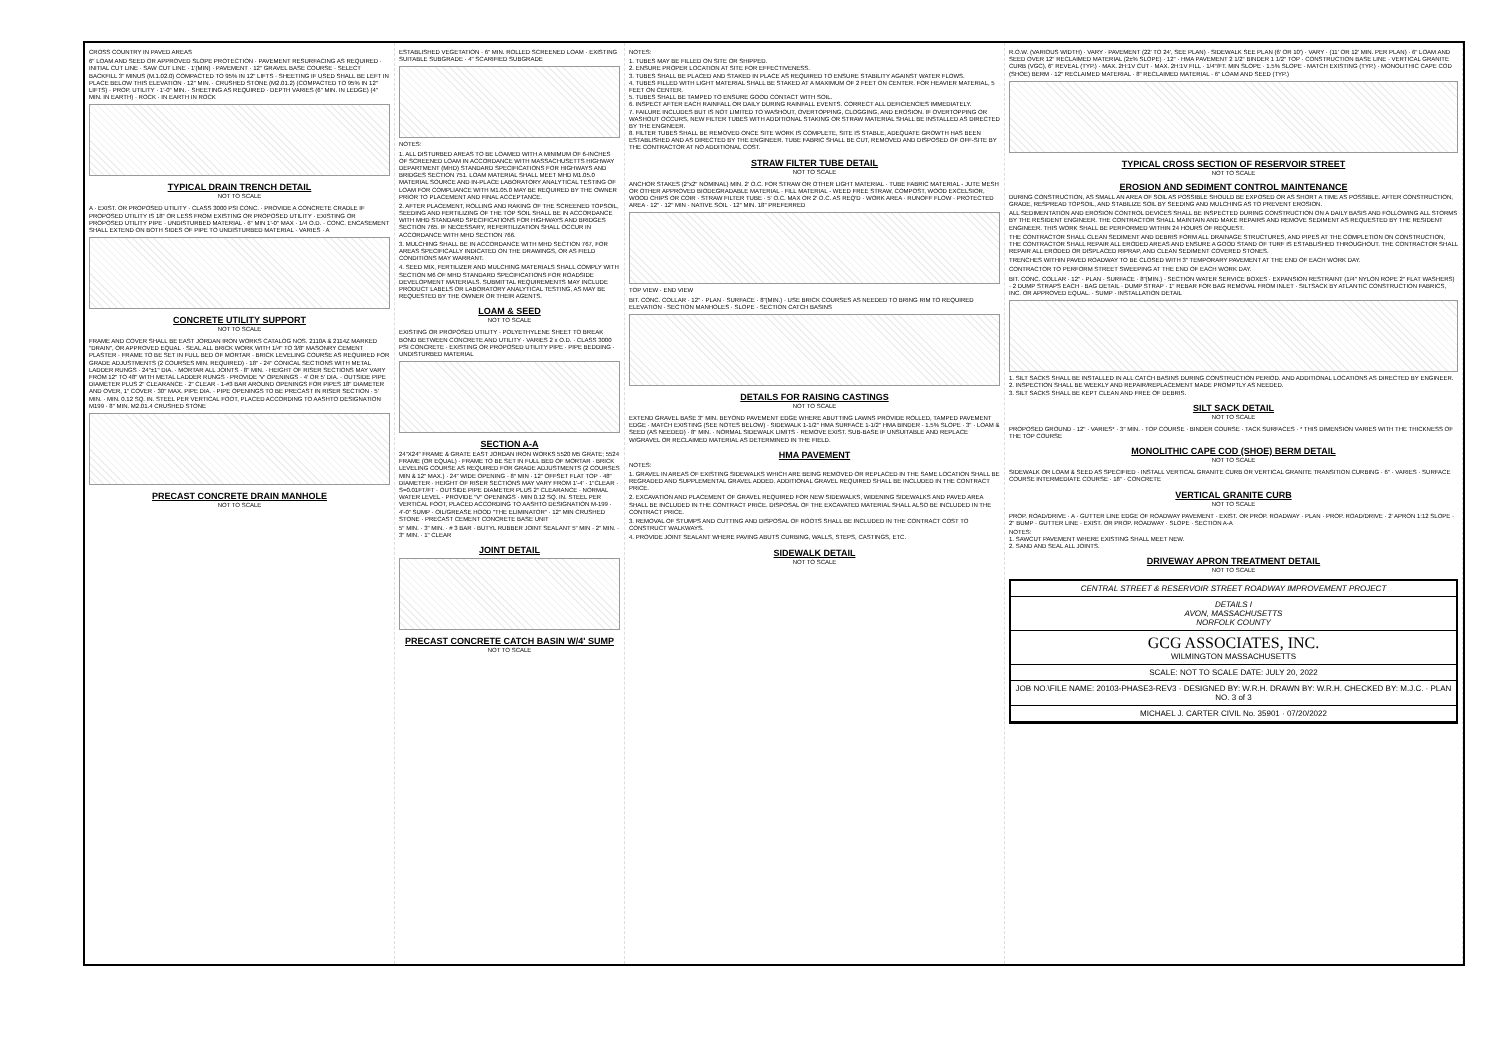CROSS COUNTRY IN PAVED AREAS
6" LOAM AND SEED OR APPROVED SLOPE PROTECTION · PAVEMENT RESURFACING AS REQUIRED · INITIAL CUT LINE · SAW CUT LINE · 1'(MIN) · PAVEMENT · 12" GRAVEL BASE COURSE · SELECT BACKFILL 3" MINUS (M.1.02.0) COMPACTED TO 95% IN 12" LIFTS · SHEETING IF USED SHALL BE LEFT IN PLACE BELOW THIS ELEVATION · 12" MIN. · CRUSHED STONE (M2.01.2) (COMPACTED TO 95% IN 12" LIFTS) · PROP. UTILITY · 1'-0" MIN. · SHEETING AS REQUIRED · DEPTH VARIES (6" MIN. IN LEDGE) (4" MIN. IN EARTH) · ROCK · IN EARTH IN ROCK
TYPICAL DRAIN TRENCH DETAIL
NOT TO SCALE
A · EXIST. OR PROPOSED UTILITY · CLASS 3000 PSI CONC. · PROVIDE A CONCRETE CRADLE IF PROPOSED UTILITY IS 18" OR LESS FROM EXISTING OR PROPOSED UTILITY · EXISTING OR PROPOSED UTILITY PIPE · UNDISTURBED MATERIAL · 6" MIN 1'-0" MAX · 1/4 O.D. · CONC. ENCASEMENT SHALL EXTEND ON BOTH SIDES OF PIPE TO UNDISTURBED MATERIAL · VARIES · A
CONCRETE UTILITY SUPPORT
NOT TO SCALE
FRAME AND COVER SHALL BE EAST JORDAN IRON WORKS CATALOG NOS. 2110A & 2114Z MARKED "DRAIN", OR APPROVED EQUAL · SEAL ALL BRICK WORK WITH 1/4" TO 3/8" MASONRY CEMENT PLASTER · FRAME TO BE SET IN FULL BED OF MORTAR · BRICK LEVELING COURSE AS REQUIRED FOR GRADE ADJUSTMENTS (2 COURSES MIN. REQUIRED) · 18" - 24" CONICAL SECTIONS WITH METAL LADDER RUNGS · 24"±1" DIA. · MORTAR ALL JOINTS · 8" MIN. · HEIGHT OF RISER SECTIONS MAY VARY FROM 12" TO 48" WITH METAL LADDER RUNGS · PROVIDE 'V' OPENINGS · 4' OR 5' DIA. · OUTSIDE PIPE DIAMETER PLUS 2" CLEARANCE · 2" CLEAR · 1-#3 BAR AROUND OPENINGS FOR PIPES 18" DIAMETER AND OVER, 1" COVER · 30" MAX. PIPE DIA. · PIPE OPENINGS TO BE PRECAST IN RISER SECTION · 5' MIN. · MIN. 0.12 SQ. IN. STEEL PER VERTICAL FOOT, PLACED ACCORDING TO AASHTO DESIGNATION M199 · 8" MIN. M2.01.4 CRUSHED STONE
PRECAST CONCRETE DRAIN MANHOLE
NOT TO SCALE
ESTABLISHED VEGETATION · 6" MIN. ROLLED SCREENED LOAM · EXISTING SUITABLE SUBGRADE · 4" SCARIFIED SUBGRADE
NOTES:
1. ALL DISTURBED AREAS TO BE LOAMED WITH A MINIMUM OF 6-INCHES OF SCREENED LOAM IN ACCORDANCE WITH MASSACHUSETTS HIGHWAY DEPARTMENT (MHD) STANDARD SPECIFICATIONS FOR HIGHWAYS AND BRIDGES SECTION 751. LOAM MATERIAL SHALL MEET MHD M1.05.0 MATERIAL SOURCE AND IN-PLACE LABORATORY ANALYTICAL TESTING OF LOAM FOR COMPLIANCE WITH M1.05.0 MAY BE REQUIRED BY THE OWNER PRIOR TO PLACEMENT AND FINAL ACCEPTANCE.
2. AFTER PLACEMENT, ROLLING AND RAKING OF THE SCREENED TOPSOIL, SEEDING AND FERTILIZING OF THE TOP SOIL SHALL BE IN ACCORDANCE WITH MHD STANDARD SPECIFICATIONS FOR HIGHWAYS AND BRIDGES SECTION 765. IF NECESSARY, REFERTILIZATION SHALL OCCUR IN ACCORDANCE WITH MHD SECTION 766.
3. MULCHING SHALL BE IN ACCORDANCE WITH MHD SECTION 767, FOR AREAS SPECIFICALLY INDICATED ON THE DRAWINGS, OR AS FIELD CONDITIONS MAY WARRANT.
4. SEED MIX, FERTILIZER AND MULCHING MATERIALS SHALL COMPLY WITH SECTION M6 OF MHD STANDARD SPECIFICATIONS FOR ROADSIDE DEVELOPMENT MATERIALS. SUBMITTAL REQUIREMENTS MAY INCLUDE PRODUCT LABELS OR LABORATORY ANALYTICAL TESTING, AS MAY BE REQUESTED BY THE OWNER OR THEIR AGENTS.
LOAM & SEED
NOT TO SCALE
EXISTING OR PROPOSED UTILITY · POLYETHYLENE SHEET TO BREAK BOND BETWEEN CONCRETE AND UTILITY · VARIES 2 x O.D. · CLASS 3000 PSI CONCRETE · EXISTING OR PROPOSED UTILITY PIPE · PIPE BEDDING · UNDISTURBED MATERIAL
SECTION A-A
24"X24" FRAME & GRATE EAST JORDAN IRON WORKS 5520 M5 GRATE; 5524 FRAME (OR EQUAL) · FRAME TO BE SET IN FULL BED OF MORTAR · BRICK LEVELING COURSE AS REQUIRED FOR GRADE ADJUSTMENTS (2 COURSES MIN & 12" MAX.) · 24" WIDE OPENING · 8" MIN · 12" OFFSET FLAT TOP · 48" DIAMETER · HEIGHT OF RISER SECTIONS MAY VARY FROM 1'-4' · 1"CLEAR · S=0.01FT/FT · OUTSIDE PIPE DIAMETER PLUS 2" CLEARANCE · NORMAL WATER LEVEL · PROVIDE "V" OPENINGS · MIN 0.12 SQ. IN. STEEL PER VERTICAL FOOT, PLACED ACCORDING TO AASHTO DESIGNATION M-199 · 4'-0" SUMP · OIL/GREASE HOOD "THE ELIMINATOR" · 12" MIN CRUSHED STONE · PRECAST CEMENT CONCRETE BASE UNIT
5" MIN. · 3" MIN. · # 3 BAR · BUTYL RUBBER JOINT SEALANT 5" MIN · 2" MIN. · 3" MIN. · 1" CLEAR
JOINT DETAIL
PRECAST CONCRETE CATCH BASIN W/4' SUMP
NOT TO SCALE
NOTES:
1. TUBES MAY BE FILLED ON SITE OR SHIPPED.
2. ENSURE PROPER LOCATION AT SITE FOR EFFECTIVENESS.
3. TUBES SHALL BE PLACED AND STAKED IN PLACE AS REQUIRED TO ENSURE STABILITY AGAINST WATER FLOWS.
4. TUBES FILLED WITH LIGHT MATERIAL SHALL BE STAKED AT A MAXIMUM OF 2 FEET ON CENTER. FOR HEAVIER MATERIAL, 5 FEET ON CENTER.
5. TUBES SHALL BE TAMPED TO ENSURE GOOD CONTACT WITH SOIL.
6. INSPECT AFTER EACH RAINFALL OR DAILY DURING RAINFALL EVENTS. CORRECT ALL DEFICIENCIES IMMEDIATELY.
7. FAILURE INCLUDES BUT IS NOT LIMITED TO WASHOUT, OVERTOPPING, CLOGGING, AND EROSION. IF OVERTOPPING OR WASHOUT OCCURS, NEW FILTER TUBES WITH ADDITIONAL STAKING OR STRAW MATERIAL SHALL BE INSTALLED AS DIRECTED BY THE ENGINEER.
8. FILTER TUBES SHALL BE REMOVED ONCE SITE WORK IS COMPLETE, SITE IS STABLE, ADEQUATE GROWTH HAS BEEN ESTABLISHED AND AS DIRECTED BY THE ENGINEER. TUBE FABRIC SHALL BE CUT, REMOVED AND DISPOSED OF OFF-SITE BY THE CONTRACTOR AT NO ADDITIONAL COST.
STRAW FILTER TUBE DETAIL
NOT TO SCALE
ANCHOR STAKES (2"x2" NOMINAL) MIN. 2' O.C. FOR STRAW OR OTHER LIGHT MATERIAL · TUBE FABRIC MATERIAL - JUTE MESH OR OTHER APPROVED BIODEGRADABLE MATERIAL · FILL MATERIAL - WEED FREE STRAW, COMPOST, WOOD EXCELSIOR, WOOD CHIPS OR COIR · STRAW FILTER TUBE · 5' O.C. MAX OR 2' O.C. AS REQ'D · WORK AREA · RUNOFF FLOW · PROTECTED AREA · 12" · 12" MIN · NATIVE SOIL · 12" MIN. 18" PREFERRED
TOP VIEW · END VIEW
BIT. CONC. COLLAR · 12" · PLAN · SURFACE · 8"(MIN.) · USE BRICK COURSES AS NEEDED TO BRING RIM TO REQUIRED ELEVATION · SECTION MANHOLES · SLOPE · SECTION CATCH BASINS
DETAILS FOR RAISING CASTINGS
NOT TO SCALE
EXTEND GRAVEL BASE 3" MIN. BEYOND PAVEMENT EDGE WHERE ABUTTING LAWNS PROVIDE ROLLED, TAMPED PAVEMENT EDGE · MATCH EXISTING (SEE NOTES BELOW) · SIDEWALK 1-1/2" HMA SURFACE 1-1/2" HMA BINDER · 1.5% SLOPE · 3" · LOAM & SEED (AS NEEDED) · 8" MIN. · NORMAL SIDEWALK LIMITS · REMOVE EXIST. SUB-BASE IF UNSUITABLE AND REPLACE W/GRAVEL OR RECLAIMED MATERIAL AS DETERMINED IN THE FIELD.
HMA PAVEMENT
NOTES:
1. GRAVEL IN AREAS OF EXISTING SIDEWALKS WHICH ARE BEING REMOVED OR REPLACED IN THE SAME LOCATION SHALL BE REGRADED AND SUPPLEMENTAL GRAVEL ADDED. ADDITIONAL GRAVEL REQUIRED SHALL BE INCLUDED IN THE CONTRACT PRICE.
2. EXCAVATION AND PLACEMENT OF GRAVEL REQUIRED FOR NEW SIDEWALKS, WIDENING SIDEWALKS AND PAVED AREA SHALL BE INCLUDED IN THE CONTRACT PRICE. DISPOSAL OF THE EXCAVATED MATERIAL SHALL ALSO BE INCLUDED IN THE CONTRACT PRICE.
3. REMOVAL OF STUMPS AND CUTTING AND DISPOSAL OF ROOTS SHALL BE INCLUDED IN THE CONTRACT COST TO CONSTRUCT WALKWAYS.
4. PROVIDE JOINT SEALANT WHERE PAVING ABUTS CURBING, WALLS, STEPS, CASTINGS, ETC.
SIDEWALK DETAIL
NOT TO SCALE
R.O.W. (VARIOUS WIDTH) · VARY · PAVEMENT (22' TO 24', SEE PLAN) · SIDEWALK SEE PLAN (6' OR 10') · VARY · (11' OR 12' MIN. PER PLAN) · 6" LOAM AND SEED OVER 12" RECLAIMED MATERIAL (2±% SLOPE) · 12" · HMA PAVEMENT 2 1/2" BINDER 1 1/2" TOP · CONSTRUCTION BASE LINE · VERTICAL GRANITE CURB (VGC), 6" REVEAL (TYP.) · MAX. 2H:1V CUT · MAX. 2H:1V FILL · 1/4"/FT. MIN SLOPE · 1.5% SLOPE · MATCH EXISTING (TYP.) · MONOLITHIC CAPE COD (SHOE) BERM · 12" RECLAIMED MATERIAL · 8" RECLAIMED MATERIAL · 6" LOAM AND SEED (TYP.)
TYPICAL CROSS SECTION OF RESERVOIR STREET
NOT TO SCALE
EROSION AND SEDIMENT CONTROL MAINTENANCE
DURING CONSTRUCTION, AS SMALL AN AREA OF SOIL AS POSSIBLE SHOULD BE EXPOSED OR AS SHORT A TIME AS POSSIBLE. AFTER CONSTRUCTION, GRADE, RESPREAD TOPSOIL, AND STABILIZE SOIL BY SEEDING AND MULCHING AS TO PREVENT EROSION.
ALL SEDIMENTATION AND EROSION CONTROL DEVICES SHALL BE INSPECTED DURING CONSTRUCTION ON A DAILY BASIS AND FOLLOWING ALL STORMS BY THE RESIDENT ENGINEER. THE CONTRACTOR SHALL MAINTAIN AND MAKE REPAIRS AND REMOVE SEDIMENT AS REQUESTED BY THE RESIDENT ENGINEER. THIS WORK SHALL BE PERFORMED WITHIN 24 HOURS OF REQUEST.
THE CONTRACTOR SHALL CLEAN SEDIMENT AND DEBRIS FORM ALL DRAINAGE STRUCTURES, AND PIPES AT THE COMPLETION ON CONSTRUCTION, THE CONTRACTOR SHALL REPAIR ALL ERODED AREAS AND ENSURE A GOOD STAND OF TURF IS ESTABLISHED THROUGHOUT. THE CONTRACTOR SHALL REPAIR ALL ERODED OR DISPLACED RIPRAP, AND CLEAN SEDIMENT COVERED STONES.
TRENCHES WITHIN PAVED ROADWAY TO BE CLOSED WITH 3" TEMPORARY PAVEMENT AT THE END OF EACH WORK DAY.
CONTRACTOR TO PERFORM STREET SWEEPING AT THE END OF EACH WORK DAY.
BIT. CONC. COLLAR · 12" · PLAN · SURFACE · 8"(MIN.) · SECTION WATER SERVICE BOXES · EXPANSION RESTRAINT (1/4" NYLON ROPE 2" FLAT WASHERS) · 2 DUMP STRAPS EACH · BAG DETAIL · DUMP STRAP · 1" REBAR FOR BAG REMOVAL FROM INLET · SILTSACK BY ATLANTIC CONSTRUCTION FABRICS, INC. OR APPROVED EQUAL. · SUMP · INSTALLATION DETAIL
1. SILT SACKS SHALL BE INSTALLED IN ALL CATCH BASINS DURING CONSTRUCTION PERIOD. AND ADDITIONAL LOCATIONS AS DIRECTED BY ENGINEER.
2. INSPECTION SHALL BE WEEKLY AND REPAIR/REPLACEMENT MADE PROMPTLY AS NEEDED.
3. SILT SACKS SHALL BE KEPT CLEAN AND FREE OF DEBRIS.
SILT SACK DETAIL
NOT TO SCALE
PROPOSED GROUND · 12" · VARIES* · 3" MIN. · TOP COURSE · BINDER COURSE · TACK SURFACES · * THIS DIMENSION VARIES WITH THE THICKNESS OF THE TOP COURSE
MONOLITHIC CAPE COD (SHOE) BERM DETAIL
NOT TO SCALE
SIDEWALK OR LOAM & SEED AS SPECIFIED · INSTALL VERTICAL GRANITE CURB OR VERTICAL GRANITE TRANSITION CURBING · 6" · VARIES · SURFACE COURSE INTERMEDIATE COURSE · 18" · CONCRETE
VERTICAL GRANITE CURB
NOT TO SCALE
PROP. ROAD/DRIVE · A · GUTTER LINE EDGE OF ROADWAY PAVEMENT · EXIST. OR PROP. ROADWAY · PLAN · PROP. ROAD/DRIVE · 2' APRON 1:12 SLOPE · 2" BUMP · GUTTER LINE · EXIST. OR PROP. ROADWAY · SLOPE · SECTION A-A
NOTES:
1. SAWCUT PAVEMENT WHERE EXISTING SHALL MEET NEW.
2. SAND AND SEAL ALL JOINTS.
DRIVEWAY APRON TREATMENT DETAIL
NOT TO SCALE
CENTRAL STREET & RESERVOIR STREET ROADWAY IMPROVEMENT PROJECT
DETAILS I
AVON, MASSACHUSETTS
NORFOLK COUNTY
GCG ASSOCIATES, INC.
WILMINGTON MASSACHUSETTS
SCALE: NOT TO SCALE DATE: JULY 20, 2022
JOB NO.\FILE NAME: 20103-PHASE3-REV3 · DESIGNED BY: W.R.H. DRAWN BY: W.R.H. CHECKED BY: M.J.C. · PLAN NO. 3 of 3
MICHAEL J. CARTER CIVIL No. 35901 · 07/20/2022